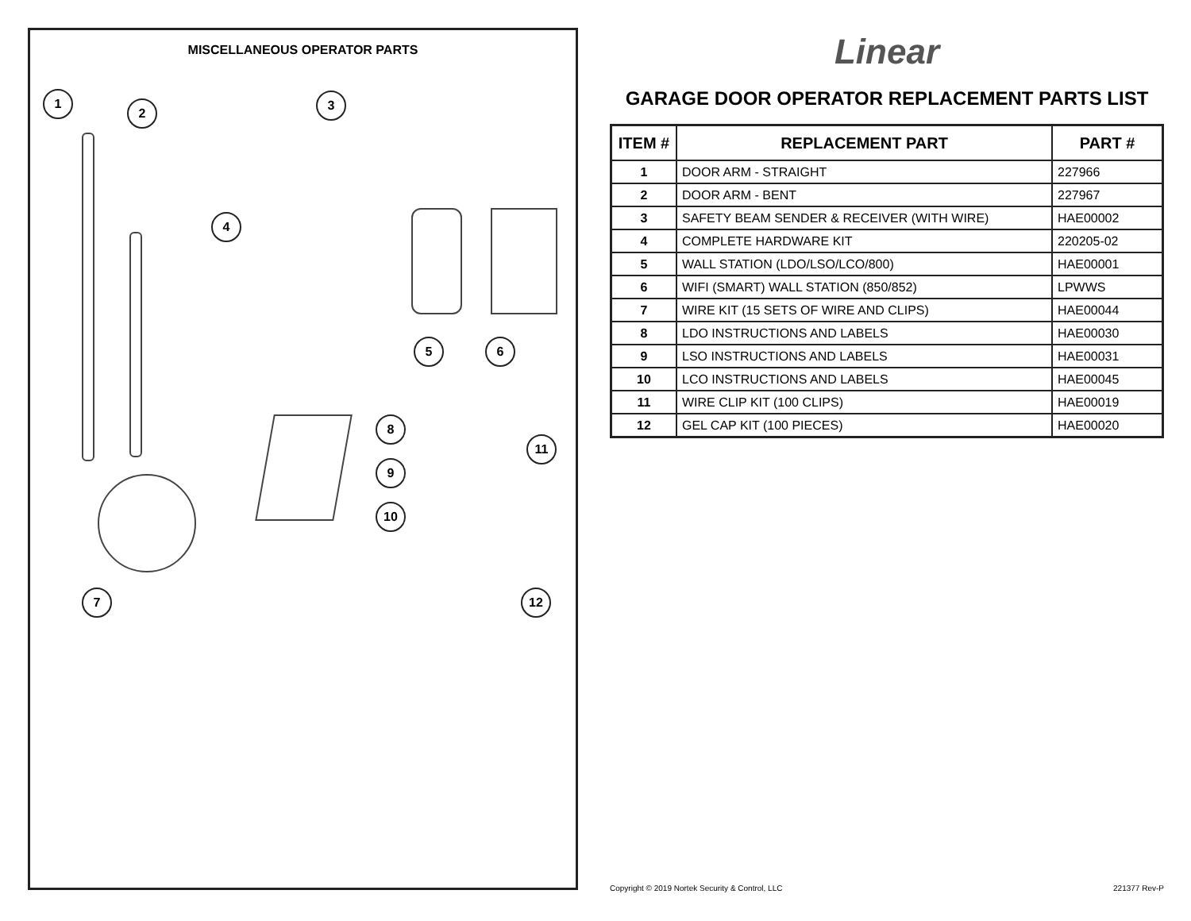MISCELLANEOUS OPERATOR PARTS
1
2
3
4
5 6
7
8
9
10
11
12
Linear
GARAGE DOOR OPERATOR REPLACEMENT PARTS LIST
| ITEM # | REPLACEMENT PART | PART # |
| --- | --- | --- |
| 1 | DOOR ARM - STRAIGHT | 227966 |
| 2 | DOOR ARM - BENT | 227967 |
| 3 | SAFETY BEAM SENDER & RECEIVER (WITH WIRE) | HAE00002 |
| 4 | COMPLETE HARDWARE KIT | 220205-02 |
| 5 | WALL STATION (LDO/LSO/LCO/800) | HAE00001 |
| 6 | WIFI (SMART) WALL STATION (850/852) | LPWWS |
| 7 | WIRE KIT (15 SETS OF WIRE AND CLIPS) | HAE00044 |
| 8 | LDO INSTRUCTIONS AND LABELS | HAE00030 |
| 9 | LSO INSTRUCTIONS AND LABELS | HAE00031 |
| 10 | LCO INSTRUCTIONS AND LABELS | HAE00045 |
| 11 | WIRE CLIP KIT (100 CLIPS) | HAE00019 |
| 12 | GEL CAP KIT (100 PIECES) | HAE00020 |
Copyright © 2019 Nortek Security & Control, LLC 221377 Rev-P